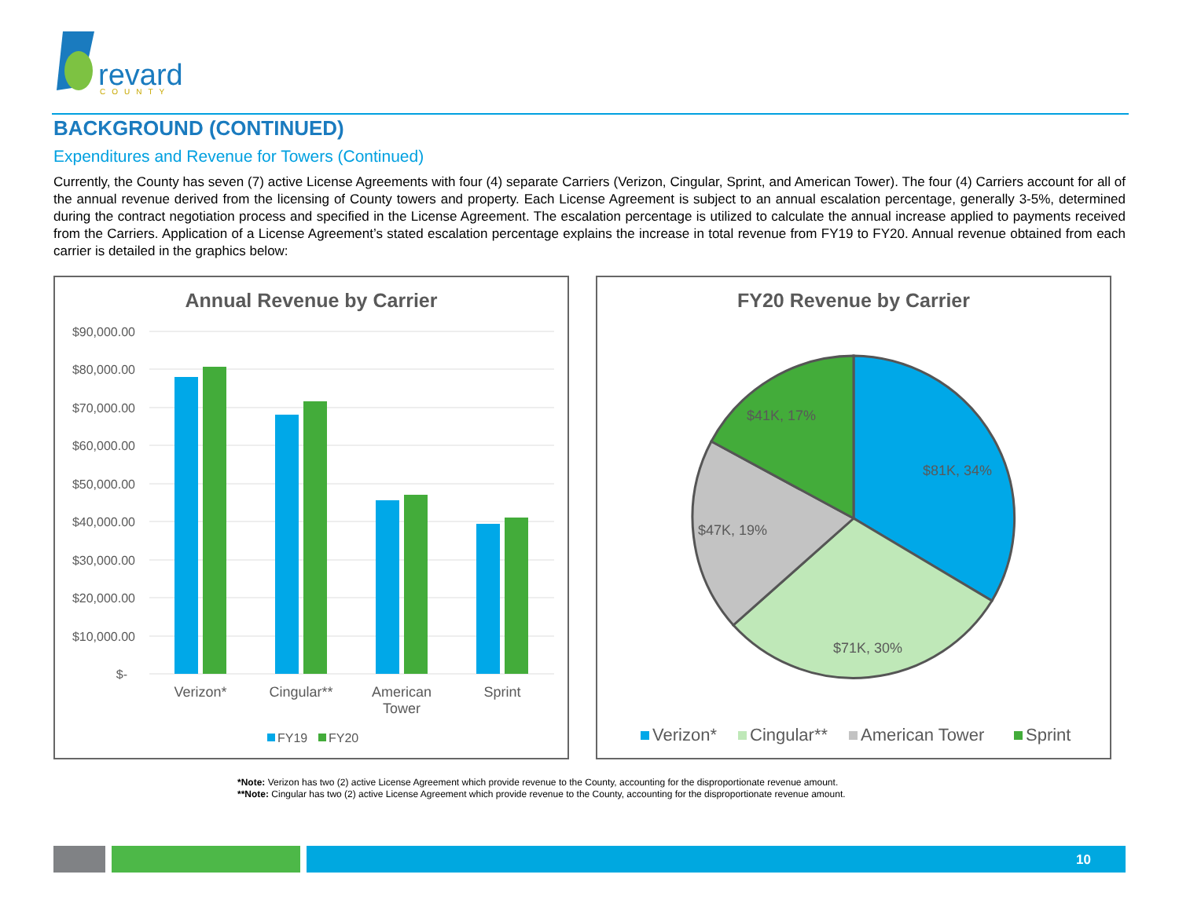revard
COUNTY
BACKGROUND (CONTINUED)
Expenditures and Revenue for Towers (Continued)
Currently, the County has seven (7) active License Agreements with four (4) separate Carriers (Verizon, Cingular, Sprint, and American Tower). The four (4) Carriers account for all of the annual revenue derived from the licensing of County towers and property. Each License Agreement is subject to an annual escalation percentage, generally 3-5%, determined during the contract negotiation process and specified in the License Agreement. The escalation percentage is utilized to calculate the annual increase applied to payments received from the Carriers. Application of a License Agreement’s stated escalation percentage explains the increase in total revenue from FY19 to FY20. Annual revenue obtained from each carrier is detailed in the graphics below:
Annual Revenue by Carrier
$90,000.00
$80,000.00
$70,000.00
$60,000.00
$50,000.00
$40,000.00
$30,000.00
$20,000.00
$10,000.00
$-
Verizon*
Cingular**
American
Tower
Sprint
FY19
FY20
FY20 Revenue by Carrier
$81K, 34%
$71K, 30%
$47K, 19%
$41K, 17%
Verizon*
Cingular**
American Tower
Sprint
*Note: Verizon has two (2) active License Agreement which provide revenue to the County, accounting for the disproportionate revenue amount.
**Note: Cingular has two (2) active License Agreement which provide revenue to the County, accounting for the disproportionate revenue amount.
10